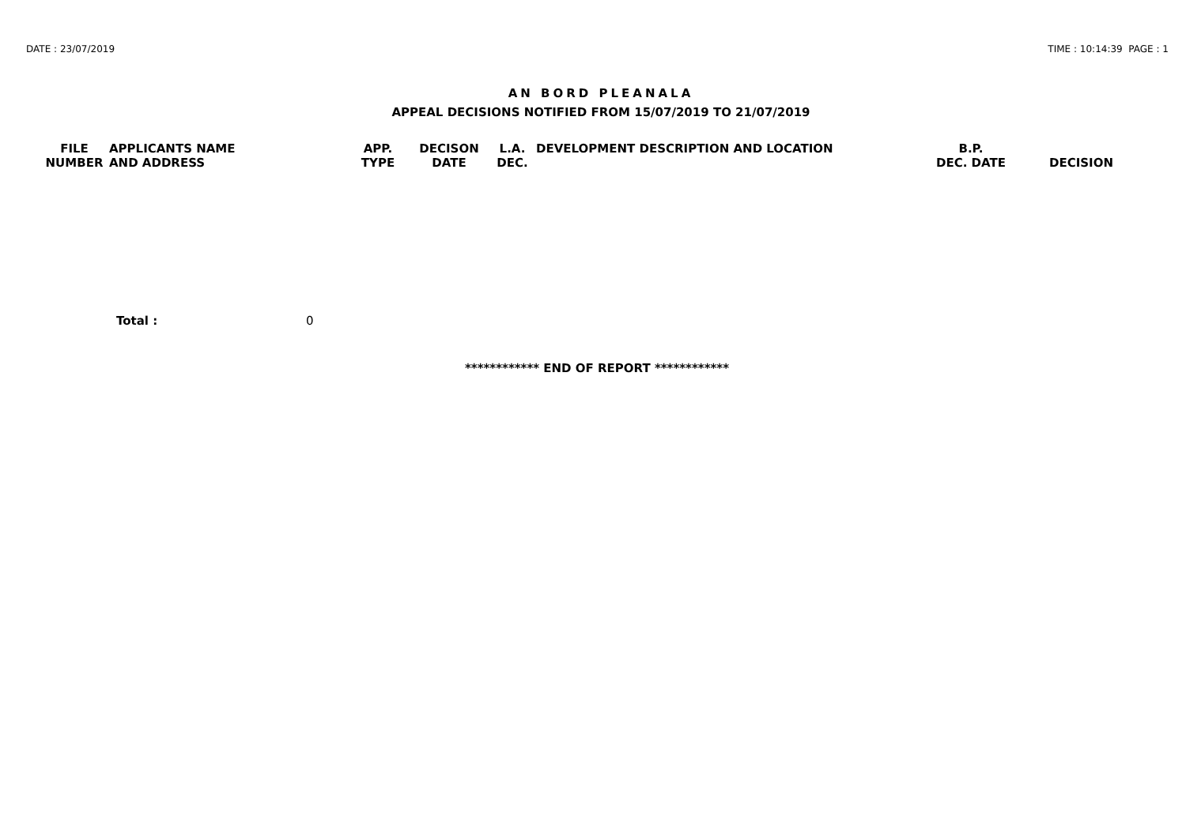DATE : 23/07/2019 TIME : 10:14:39 PAGE : 1
AN BORD PLEANALA
APPEAL DECISIONS NOTIFIED FROM 15/07/2019 TO 21/07/2019
| FILE NUMBER | APPLICANTS NAME AND ADDRESS | APP. TYPE | DECISON DATE | L.A. DEC. | DEVELOPMENT DESCRIPTION AND LOCATION | B.P. DEC. DATE | DECISION |
| --- | --- | --- | --- | --- | --- | --- | --- |
Total : 0
************ END OF REPORT ************